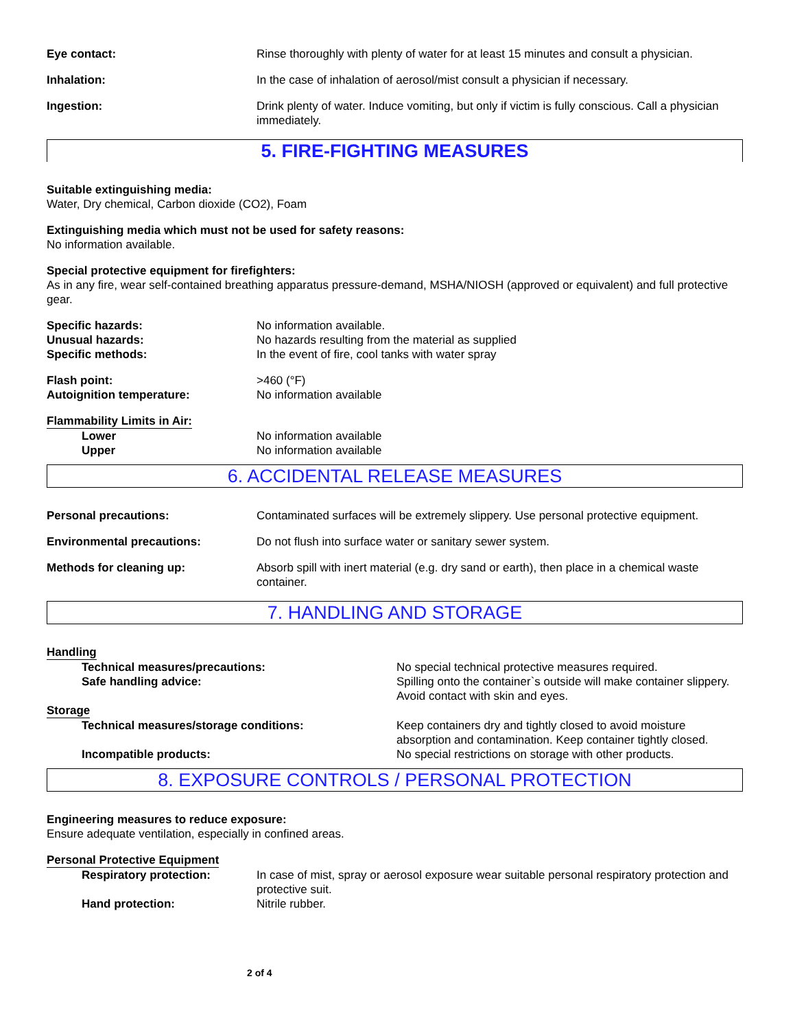Eye contact: Rinse thoroughly with plenty of water for at least 15 minutes and consult a physician.
Inhalation: In the case of inhalation of aerosol/mist consult a physician if necessary.
Ingestion: Drink plenty of water. Induce vomiting, but only if victim is fully conscious. Call a physician immediately.
5. FIRE-FIGHTING MEASURES
Suitable extinguishing media:
Water, Dry chemical, Carbon dioxide (CO2), Foam
Extinguishing media which must not be used for safety reasons:
No information available.
Special protective equipment for firefighters:
As in any fire, wear self-contained breathing apparatus pressure-demand, MSHA/NIOSH (approved or equivalent) and full protective gear.
Specific hazards: No information available.
Unusual hazards: No hazards resulting from the material as supplied
Specific methods: In the event of fire, cool tanks with water spray
Flash point: >460 (°F)
Autoignition temperature: No information available
Flammability Limits in Air:
Lower No information available
Upper No information available
6. ACCIDENTAL RELEASE MEASURES
Personal precautions: Contaminated surfaces will be extremely slippery. Use personal protective equipment.
Environmental precautions: Do not flush into surface water or sanitary sewer system.
Methods for cleaning up: Absorb spill with inert material (e.g. dry sand or earth), then place in a chemical waste container.
7. HANDLING AND STORAGE
Handling
Technical measures/precautions: No special technical protective measures required.
Safe handling advice: Spilling onto the container`s outside will make container slippery. Avoid contact with skin and eyes.
Storage
Technical measures/storage conditions: Keep containers dry and tightly closed to avoid moisture absorption and contamination. Keep container tightly closed.
Incompatible products: No special restrictions on storage with other products.
8. EXPOSURE CONTROLS / PERSONAL PROTECTION
Engineering measures to reduce exposure:
Ensure adequate ventilation, especially in confined areas.
Personal Protective Equipment
Respiratory protection: In case of mist, spray or aerosol exposure wear suitable personal respiratory protection and protective suit.
Hand protection: Nitrile rubber.
2 of 4